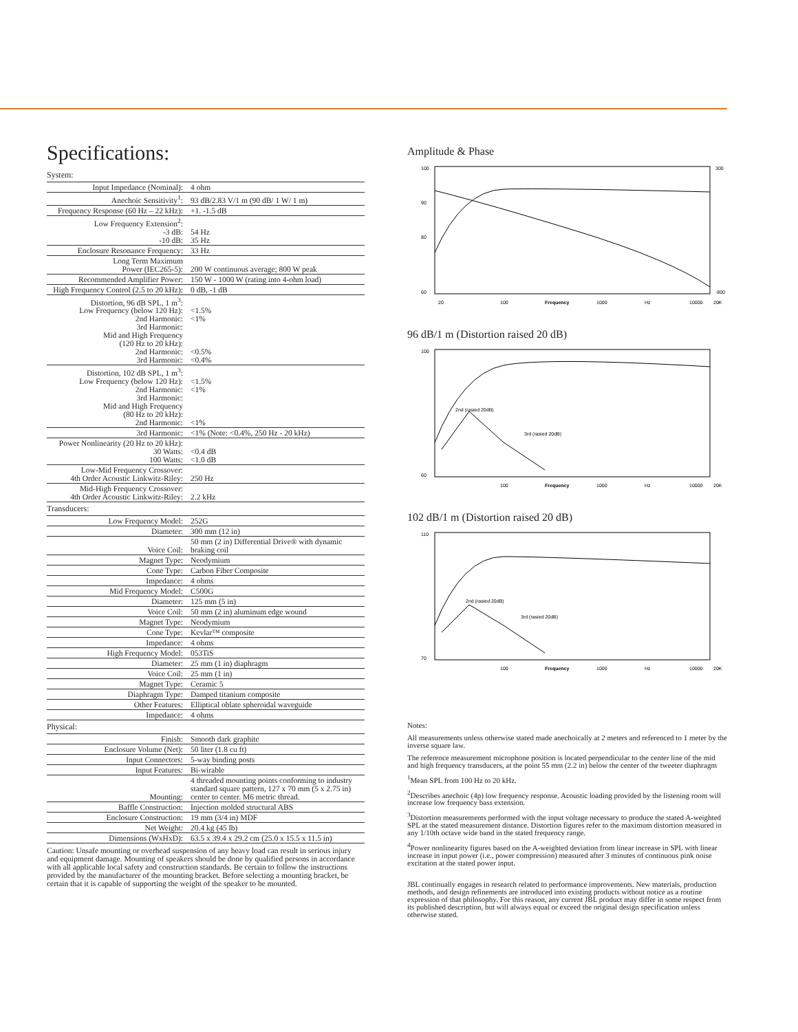Specifications:
System:
| Input Impedance (Nominal): | 4 ohm |
| Anechoic Sensitivity<sup>1</sup>: | 93 dB/2.83 V/1 m (90 dB/ 1 W/ 1 m) |
| Frequency Response (60 Hz – 22 kHz): | +1. -1.5 dB |
| Low Frequency Extension<sup>2</sup>: -3 dB: -10 dB: | 54 Hz 35 Hz |
| Enclosure Resonance Frequency: | 33 Hz |
| Long Term Maximum Power (IEC265-5): | 200 W continuous average; 800 W peak |
| Recommended Amplifier Power: | 150 W - 1000 W (rating into 4-ohm load) |
| High Frequency Control (2.5 to 20 kHz): | 0 dB, -1 dB |
| Distortion, 96 dB SPL, 1 m<sup>3</sup>: Low Frequency (below 120 Hz): 2nd Harmonic: 3rd Harmonic: Mid and High Frequency (120 Hz to 20 kHz): 2nd Harmonic: 3rd Harmonic: | <1.5% <1% <0.5% <0.4% |
| Distortion, 102 dB SPL, 1 m<sup>3</sup>: Low Frequency (below 120 Hz): 2nd Harmonic: 3rd Harmonic: Mid and High Frequency (80 Hz to 20 kHz): 2nd Harmonic: | <1.5% <1% <1% |
| 3rd Harmonic: | <1% (Note: <0.4%, 250 Hz - 20 kHz) |
| Power Nonlinearity (20 Hz to 20 kHz): 30 Watts: 100 Watts: | <0.4 dB <1.0 dB |
| Low-Mid Frequency Crossover: 4th Order Acoustic Linkwitz-Riley: | 250 Hz |
| Mid-High Frequency Crossover: 4th Order Acoustic Linkwitz-Riley: | 2.2 kHz |
Transducers:
| Low Frequency Model: | 252G |
| Diameter: | 300 mm (12 in) |
| Voice Coil: | 50 mm (2 in) Differential Drive® with dynamic braking coil |
| Magnet Type: | Neodymium |
| Cone Type: | Carbon Fiber Composite |
| Impedance: | 4 ohms |
| Mid Frequency Model: | C500G |
| Diameter: | 125 mm (5 in) |
| Voice Coil: | 50 mm (2 in) aluminum edge wound |
| Magnet Type: | Neodymium |
| Cone Type: | Kevlar™ composite |
| Impedance: | 4 ohms |
| High Frequency Model: | 053TiS |
| Diameter: | 25 mm (1 in) diaphragm |
| Voice Coil: | 25 mm (1 in) |
| Magnet Type: | Ceramic 5 |
| Diaphragm Type: | Damped titanium composite |
| Other Features: | Elliptical oblate spheroidal waveguide |
| Impedance: | 4 ohms |
Physical:
| Finish: | Smooth dark graphite |
| Enclosure Volume (Net): | 50 liter (1.8 cu ft) |
| Input Connectors: | 5-way binding posts |
| Input Features: | Bi-wirable |
| Mounting: | 4 threaded mounting points conforming to industry standard square pattern, 127 x 70 mm (5 x 2.75 in) center to center. M6 metric thread. |
| Baffle Construction: | Injection molded structural ABS |
| Enclosure Construction: | 19 mm (3/4 in) MDF |
| Net Weight: | 20.4 kg (45 lb) |
| Dimensions (WxHxD): | 63.5 x 39.4 x 29.2 cm (25.0 x 15.5 x 11.5 in) |
Caution: Unsafe mounting or overhead suspension of any heavy load can result in serious injury and equipment damage. Mounting of speakers should be done by qualified persons in accordance with all applicable local safety and construction standards. Be certain to follow the instructions provided by the manufacturer of the mounting bracket. Before selecting a mounting bracket, be certain that it is capable of supporting the weight of the speaker to be mounted.
Amplitude & Phase
100
90
80
60
20
100
Frequency
1000
Hz
10000
20K
300
-800
96 dB/1 m (Distortion raised 20 dB)
2nd (rasied 20dB)
3rd (rasied 20dB)
100
60
100
Frequency
1000
Hz
10000
20K
102 dB/1 m (Distortion raised 20 dB)
2nd (rasied 20dB)
3rd (rasied 20dB)
110
70
100
Frequency
1000
Hz
10000
20K
Notes:
All measurements unless otherwise stated made anechoically at 2 meters and referenced to 1 meter by the inverse square law.
The reference measurement microphone position is located perpendicular to the center line of the mid and high frequency transducers, at the point 55 mm (2.2 in) below the center of the tweeter diaphragm
<sup>1</sup> Mean SPL from 100 Hz to 20 kHz.
<sup>2</sup> Describes anechoic (4p) low frequency response. Acoustic loading provided by the listening room will increase low frequency bass extension.
<sup>3</sup> Distortion measurements performed with the input voltage necessary to produce the stated A-weighted SPL at the stated measurement distance. Distortion figures refer to the maximum distortion measured in any 1/10th octave wide band in the stated frequency range.
<sup>4</sup> Power nonlinearity figures based on the A-weighted deviation from linear increase in SPL with linear increase in input power (i.e., power compression) measured after 3 minutes of continuous pink noise excitation at the stated power input.
JBL continually engages in research related to performance improvements. New materials, production methods, and design refinements are introduced into existing products without notice as a routine expression of that philosophy. For this reason, any current JBL product may differ in some respect from its published description, but will always equal or exceed the original design specification unless otherwise stated.